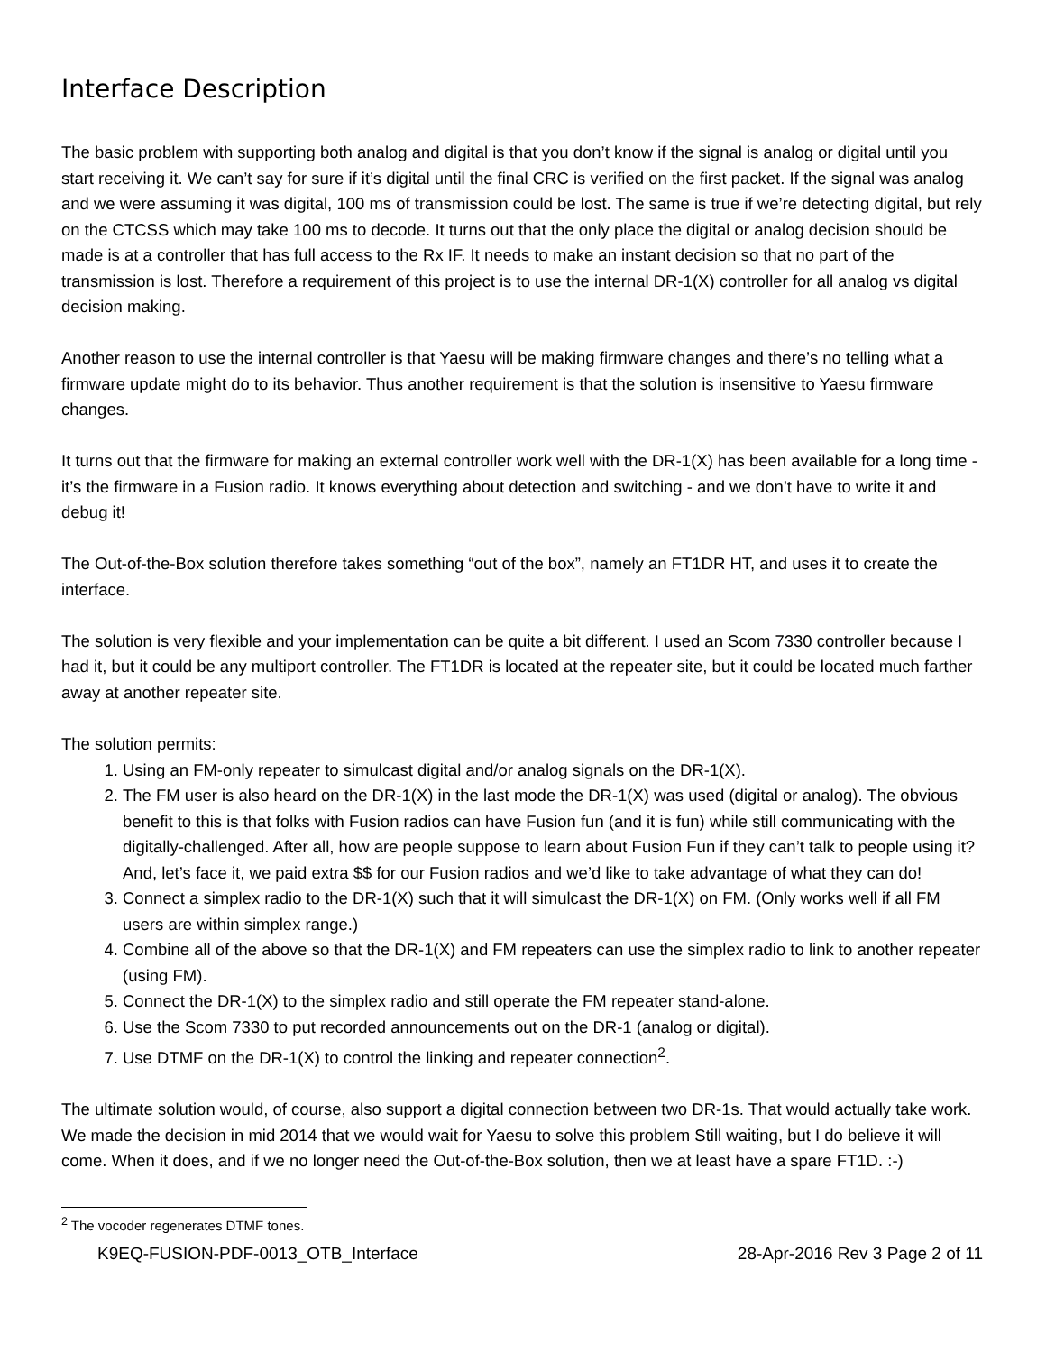Interface Description
The basic problem with supporting both analog and digital is that you don’t know if the signal is analog or digital until you start receiving it. We can’t say for sure if it’s digital until the final CRC is verified on the first packet. If the signal was analog and we were assuming it was digital, 100 ms of transmission could be lost. The same is true if we’re detecting digital, but rely on the CTCSS which may take 100 ms to decode. It turns out that the only place the digital or analog decision should be made is at a controller that has full access to the Rx IF. It needs to make an instant decision so that no part of the transmission is lost. Therefore a requirement of this project is to use the internal DR-1(X) controller for all analog vs digital decision making.
Another reason to use the internal controller is that Yaesu will be making firmware changes and there’s no telling what a firmware update might do to its behavior. Thus another requirement is that the solution is insensitive to Yaesu firmware changes.
It turns out that the firmware for making an external controller work well with the DR-1(X) has been available for a long time - it’s the firmware in a Fusion radio. It knows everything about detection and switching - and we don’t have to write it and debug it!
The Out-of-the-Box solution therefore takes something “out of the box”, namely an FT1DR HT, and uses it to create the interface.
The solution is very flexible and your implementation can be quite a bit different. I used an Scom 7330 controller because I had it, but it could be any multiport controller. The FT1DR is located at the repeater site, but it could be located much farther away at another repeater site.
The solution permits:
1. Using an FM-only repeater to simulcast digital and/or analog signals on the DR-1(X).
2. The FM user is also heard on the DR-1(X) in the last mode the DR-1(X) was used (digital or analog). The obvious benefit to this is that folks with Fusion radios can have Fusion fun (and it is fun) while still communicating with the digitally-challenged. After all, how are people suppose to learn about Fusion Fun if they can’t talk to people using it? And, let’s face it, we paid extra $$ for our Fusion radios and we’d like to take advantage of what they can do!
3. Connect a simplex radio to the DR-1(X) such that it will simulcast the DR-1(X) on FM. (Only works well if all FM users are within simplex range.)
4. Combine all of the above so that the DR-1(X) and FM repeaters can use the simplex radio to link to another repeater (using FM).
5. Connect the DR-1(X) to the simplex radio and still operate the FM repeater stand-alone.
6. Use the Scom 7330 to put recorded announcements out on the DR-1 (analog or digital).
7. Use DTMF on the DR-1(X) to control the linking and repeater connection<sup>2</sup>.
The ultimate solution would, of course, also support a digital connection between two DR-1s. That would actually take work. We made the decision in mid 2014 that we would wait for Yaesu to solve this problem Still waiting, but I do believe it will come. When it does, and if we no longer need the Out-of-the-Box solution, then we at least have a spare FT1D. :-)
<sup>2</sup> The vocoder regenerates DTMF tones.
K9EQ-FUSION-PDF-0013_OTB_Interface 28-Apr-2016 Rev 3 Page 2 of 11